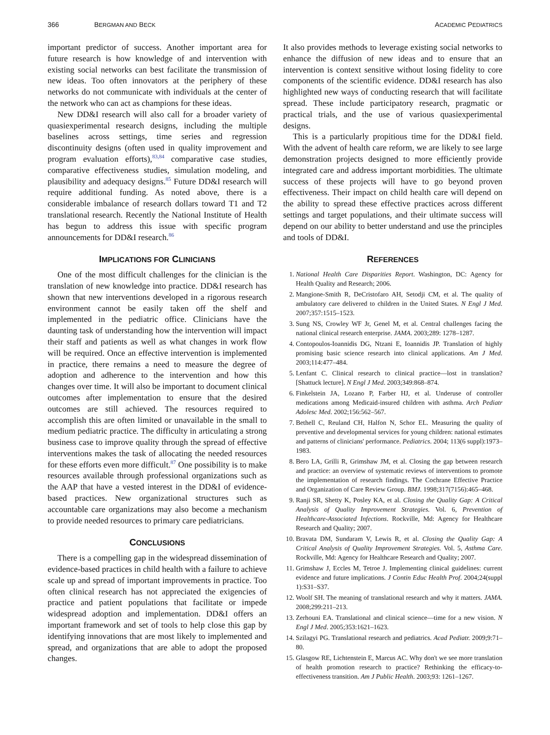366 BERGMAN AND BECK ACADEMIC PEDIATRICS
important predictor of success. Another important area for future research is how knowledge of and intervention with existing social networks can best facilitate the transmission of new ideas. Too often innovators at the periphery of these networks do not communicate with individuals at the center of the network who can act as champions for these ideas.
New DD&I research will also call for a broader variety of quasiexperimental research designs, including the multiple baselines across settings, time series and regression discontinuity designs (often used in quality improvement and program evaluation efforts),<sup>83,84</sup> comparative case studies, comparative effectiveness studies, simulation modeling, and plausibility and adequacy designs.<sup>85</sup> Future DD&I research will require additional funding. As noted above, there is a considerable imbalance of research dollars toward T1 and T2 translational research. Recently the National Institute of Health has begun to address this issue with specific program announcements for DD&I research.<sup>86</sup>
IMPLICATIONS FOR CLINICIANS
One of the most difficult challenges for the clinician is the translation of new knowledge into practice. DD&I research has shown that new interventions developed in a rigorous research environment cannot be easily taken off the shelf and implemented in the pediatric office. Clinicians have the daunting task of understanding how the intervention will impact their staff and patients as well as what changes in work flow will be required. Once an effective intervention is implemented in practice, there remains a need to measure the degree of adoption and adherence to the intervention and how this changes over time. It will also be important to document clinical outcomes after implementation to ensure that the desired outcomes are still achieved. The resources required to accomplish this are often limited or unavailable in the small to medium pediatric practice. The difficulty in articulating a strong business case to improve quality through the spread of effective interventions makes the task of allocating the needed resources for these efforts even more difficult.<sup>87</sup> One possibility is to make resources available through professional organizations such as the AAP that have a vested interest in the DD&I of evidence-based practices. New organizational structures such as accountable care organizations may also become a mechanism to provide needed resources to primary care pediatricians.
CONCLUSIONS
There is a compelling gap in the widespread dissemination of evidence-based practices in child health with a failure to achieve scale up and spread of important improvements in practice. Too often clinical research has not appreciated the exigencies of practice and patient populations that facilitate or impede widespread adoption and implementation. DD&I offers an important framework and set of tools to help close this gap by identifying innovations that are most likely to implemented and spread, and organizations that are able to adopt the proposed changes.
It also provides methods to leverage existing social networks to enhance the diffusion of new ideas and to ensure that an intervention is context sensitive without losing fidelity to core components of the scientific evidence. DD&I research has also highlighted new ways of conducting research that will facilitate spread. These include participatory research, pragmatic or practical trials, and the use of various quasiexperimental designs.
This is a particularly propitious time for the DD&I field. With the advent of health care reform, we are likely to see large demonstration projects designed to more efficiently provide integrated care and address important morbidities. The ultimate success of these projects will have to go beyond proven effectiveness. Their impact on child health care will depend on the ability to spread these effective practices across different settings and target populations, and their ultimate success will depend on our ability to better understand and use the principles and tools of DD&I.
REFERENCES
1. National Health Care Disparities Report. Washington, DC: Agency for Health Quality and Research; 2006.
2. Mangione-Smith R, DeCristofaro AH, Setodji CM, et al. The quality of ambulatory care delivered to children in the United States. N Engl J Med. 2007;357:1515–1523.
3. Sung NS, Crowley WF Jr, Genel M, et al. Central challenges facing the national clinical research enterprise. JAMA. 2003;289: 1278–1287.
4. Contopoulos-Ioannidis DG, Ntzani E, Ioannidis JP. Translation of highly promising basic science research into clinical applications. Am J Med. 2003;114:477–484.
5. Lenfant C. Clinical research to clinical practice—lost in translation? [Shattuck lecture]. N Engl J Med. 2003;349:868–874.
6. Finkelstein JA, Lozano P, Farber HJ, et al. Underuse of controller medications among Medicaid-insured children with asthma. Arch Pediatr Adolesc Med. 2002;156:562–567.
7. Bethell C, Reuland CH, Halfon N, Schor EL. Measuring the quality of preventive and developmental services for young children: national estimates and patterns of clinicians' performance. Pediatrics. 2004; 113(6 suppl):1973–1983.
8. Bero LA, Grilli R, Grimshaw JM, et al. Closing the gap between research and practice: an overview of systematic reviews of interventions to promote the implementation of research findings. The Cochrane Effective Practice and Organization of Care Review Group. BMJ. 1998;317(7156):465–468.
9. Ranji SR, Shetty K, Posley KA, et al. Closing the Quality Gap: A Critical Analysis of Quality Improvement Strategies. Vol. 6, Prevention of Healthcare-Associated Infections. Rockville, Md: Agency for Healthcare Research and Quality; 2007.
10. Bravata DM, Sundaram V, Lewis R, et al. Closing the Quality Gap: A Critical Analysis of Quality Improvement Strategies. Vol. 5, Asthma Care. Rockville, Md: Agency for Healthcare Research and Quality; 2007.
11. Grimshaw J, Eccles M, Tetroe J. Implementing clinical guidelines: current evidence and future implications. J Contin Educ Health Prof. 2004;24(suppl 1):S31–S37.
12. Woolf SH. The meaning of translational research and why it matters. JAMA. 2008;299:211–213.
13. Zerhouni EA. Translational and clinical science—time for a new vision. N Engl J Med. 2005;353:1621–1623.
14. Szilagyi PG. Translational research and pediatrics. Acad Pediatr. 2009;9:71–80.
15. Glasgow RE, Lichtenstein E, Marcus AC. Why don't we see more translation of health promotion research to practice? Rethinking the efficacy-to-effectiveness transition. Am J Public Health. 2003;93: 1261–1267.